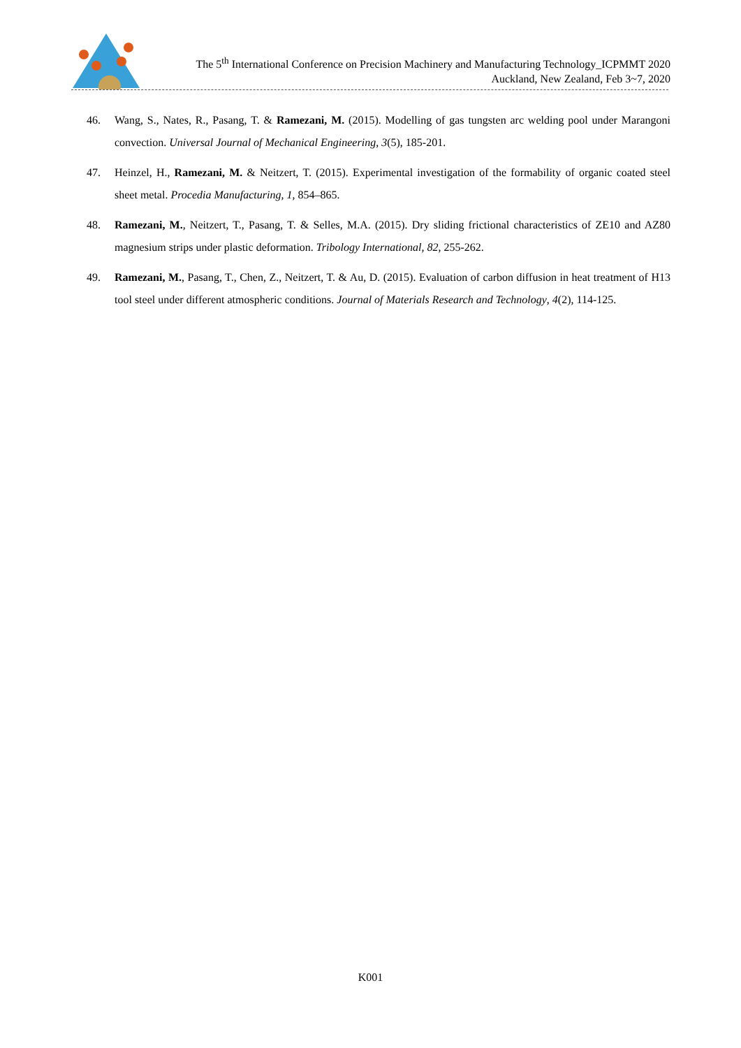The 5<sup>th</sup> International Conference on Precision Machinery and Manufacturing Technology_ICPMMT 2020
Auckland, New Zealand, Feb 3~7, 2020
46. Wang, S., Nates, R., Pasang, T. & Ramezani, M. (2015). Modelling of gas tungsten arc welding pool under Marangoni convection. Universal Journal of Mechanical Engineering, 3(5), 185-201.
47. Heinzel, H., Ramezani, M. & Neitzert, T. (2015). Experimental investigation of the formability of organic coated steel sheet metal. Procedia Manufacturing, 1, 854–865.
48. Ramezani, M., Neitzert, T., Pasang, T. & Selles, M.A. (2015). Dry sliding frictional characteristics of ZE10 and AZ80 magnesium strips under plastic deformation. Tribology International, 82, 255-262.
49. Ramezani, M., Pasang, T., Chen, Z., Neitzert, T. & Au, D. (2015). Evaluation of carbon diffusion in heat treatment of H13 tool steel under different atmospheric conditions. Journal of Materials Research and Technology, 4(2), 114-125.
K001